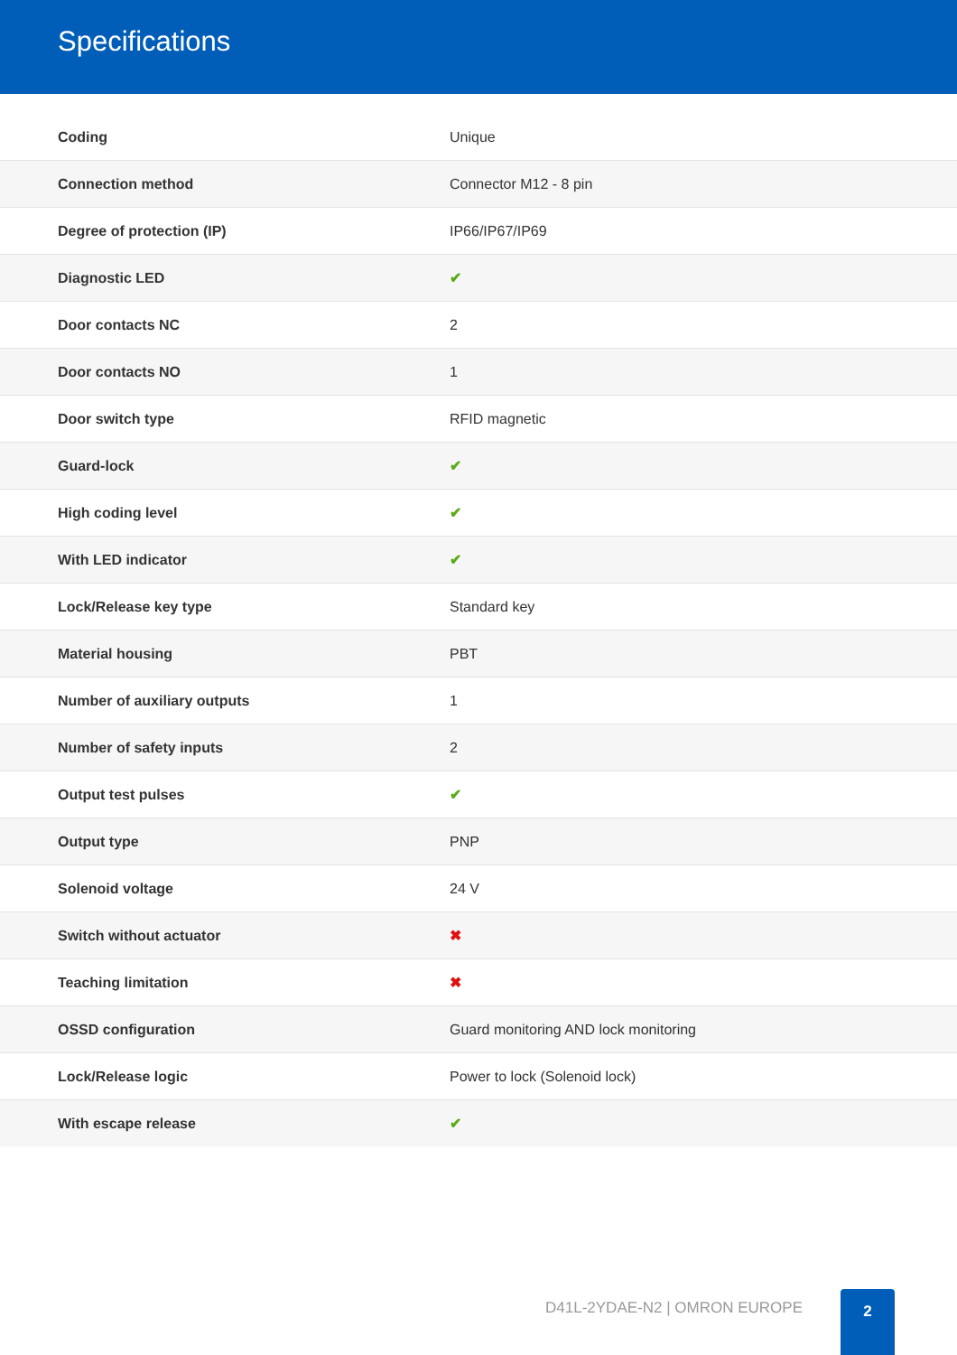Specifications
| Coding | Unique |
| Connection method | Connector M12 - 8 pin |
| Degree of protection (IP) | IP66/IP67/IP69 |
| Diagnostic LED | ✔ |
| Door contacts NC | 2 |
| Door contacts NO | 1 |
| Door switch type | RFID magnetic |
| Guard-lock | ✔ |
| High coding level | ✔ |
| With LED indicator | ✔ |
| Lock/Release key type | Standard key |
| Material housing | PBT |
| Number of auxiliary outputs | 1 |
| Number of safety inputs | 2 |
| Output test pulses | ✔ |
| Output type | PNP |
| Solenoid voltage | 24 V |
| Switch without actuator | ✖ |
| Teaching limitation | ✖ |
| OSSD configuration | Guard monitoring AND lock monitoring |
| Lock/Release logic | Power to lock (Solenoid lock) |
| With escape release | ✔ |
D41L-2YDAE-N2 | OMRON EUROPE
2